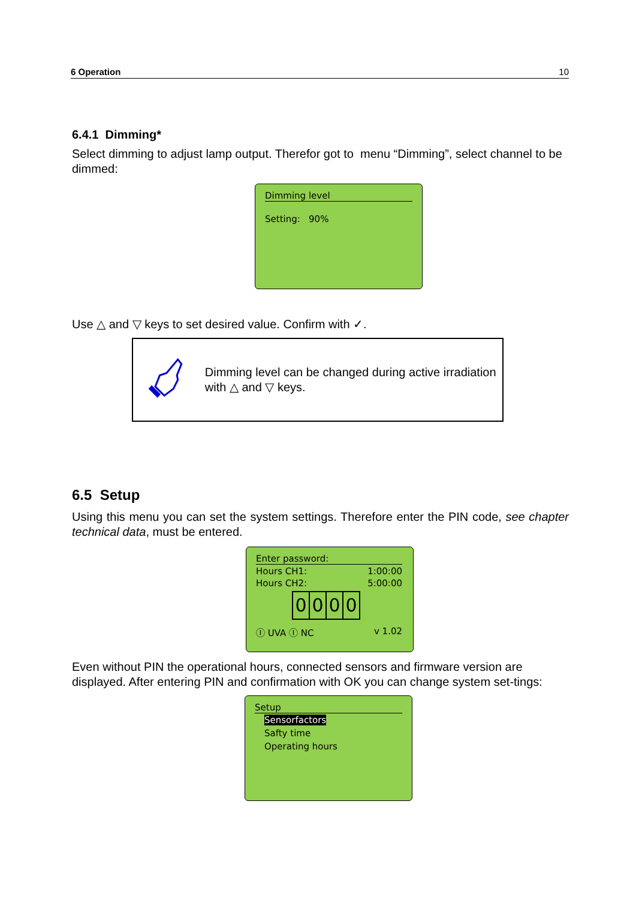6 Operation 10
6.4.1 Dimming*
Select dimming to adjust lamp output. Therefor got to menu “Dimming”, select channel to be dimmed:
Dimming level
Setting: 90%
Use △ and ▽ keys to set desired value. Confirm with ✓.
Dimming level can be changed during active irradiation with △ and ▽ keys.
6.5 Setup
Using this menu you can set the system settings. Therefore enter the PIN code, see chapter technical data, must be entered.
Enter password:
Hours CH1: 1:00:00
Hours CH2: 5:00:00
0000
Ⓘ UVA Ⓘ NC v 1.02
Even without PIN the operational hours, connected sensors and firmware version are displayed. After entering PIN and confirmation with OK you can change system set-tings:
Setup
Sensorfactors
Safty time
Operating hours